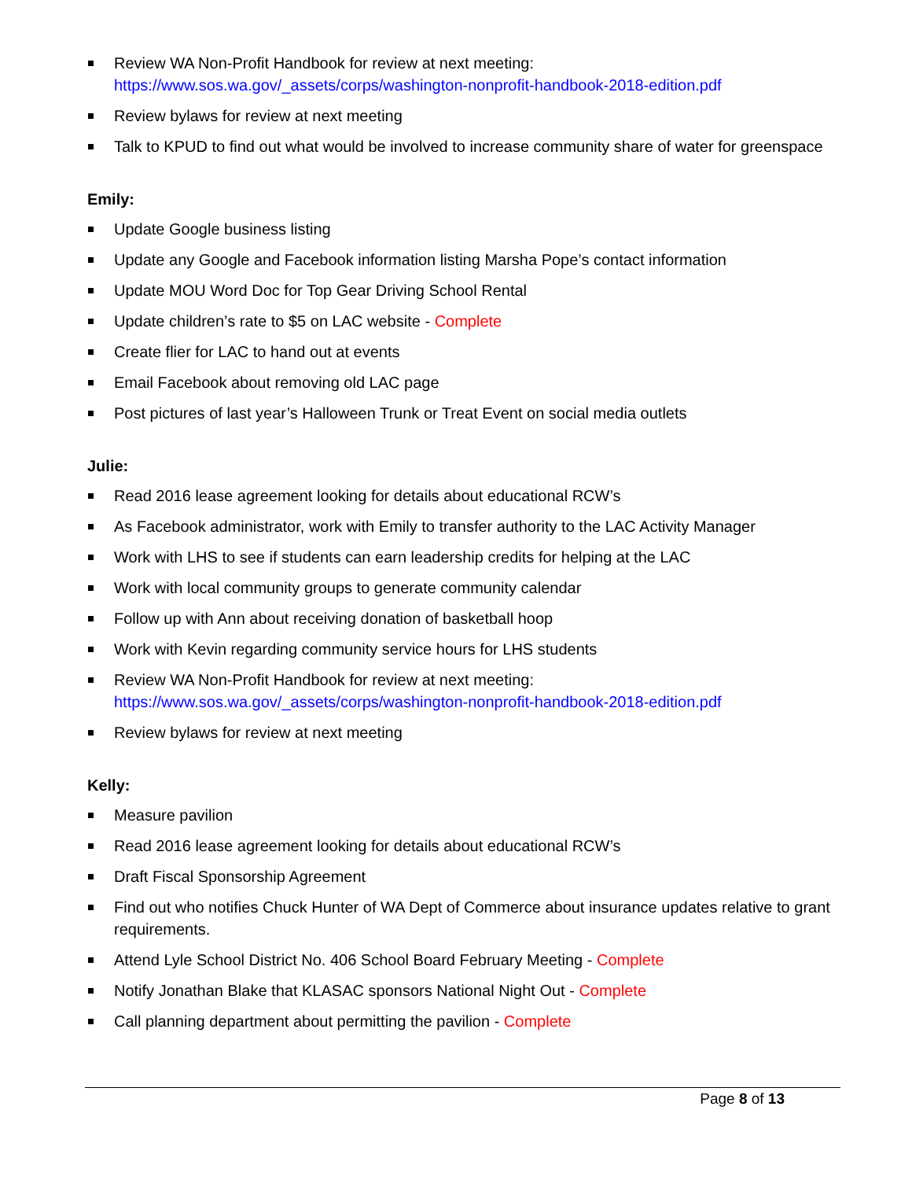Review WA Non-Profit Handbook for review at next meeting: https://www.sos.wa.gov/_assets/corps/washington-nonprofit-handbook-2018-edition.pdf
Review bylaws for review at next meeting
Talk to KPUD to find out what would be involved to increase community share of water for greenspace
Emily:
Update Google business listing
Update any Google and Facebook information listing Marsha Pope’s contact information
Update MOU Word Doc for Top Gear Driving School Rental
Update children’s rate to $5 on LAC website - Complete
Create flier for LAC to hand out at events
Email Facebook about removing old LAC page
Post pictures of last year’s Halloween Trunk or Treat Event on social media outlets
Julie:
Read 2016 lease agreement looking for details about educational RCW’s
As Facebook administrator, work with Emily to transfer authority to the LAC Activity Manager
Work with LHS to see if students can earn leadership credits for helping at the LAC
Work with local community groups to generate community calendar
Follow up with Ann about receiving donation of basketball hoop
Work with Kevin regarding community service hours for LHS students
Review WA Non-Profit Handbook for review at next meeting: https://www.sos.wa.gov/_assets/corps/washington-nonprofit-handbook-2018-edition.pdf
Review bylaws for review at next meeting
Kelly:
Measure pavilion
Read 2016 lease agreement looking for details about educational RCW’s
Draft Fiscal Sponsorship Agreement
Find out who notifies Chuck Hunter of WA Dept of Commerce about insurance updates relative to grant requirements.
Attend Lyle School District No. 406 School Board February Meeting - Complete
Notify Jonathan Blake that KLASAC sponsors National Night Out - Complete
Call planning department about permitting the pavilion - Complete
Page 8 of 13